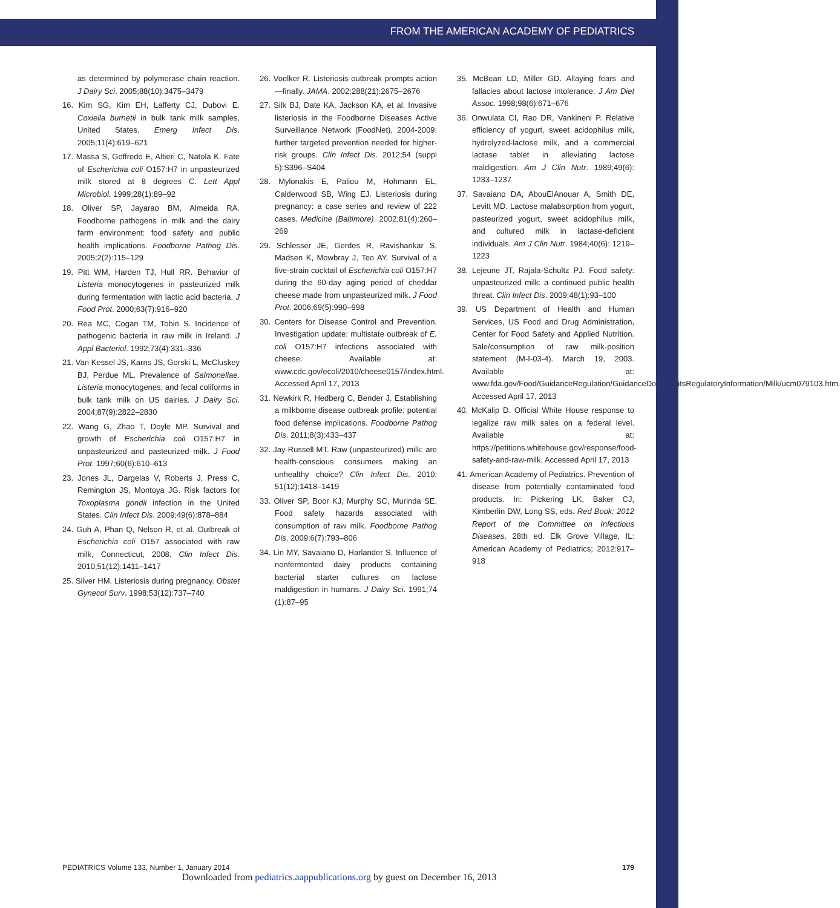FROM THE AMERICAN ACADEMY OF PEDIATRICS
as determined by polymerase chain reaction. J Dairy Sci. 2005;88(10):3475–3479
16. Kim SG, Kim EH, Lafferty CJ, Dubovi E. Coxiella burnetii in bulk tank milk samples, United States. Emerg Infect Dis. 2005;11(4):619–621
17. Massa S, Goffredo E, Altieri C, Natola K. Fate of Escherichia coli O157:H7 in unpasteurized milk stored at 8 degrees C. Lett Appl Microbiol. 1999;28(1):89–92
18. Oliver SP, Jayarao BM, Almeida RA. Foodborne pathogens in milk and the dairy farm environment: food safety and public health implications. Foodborne Pathog Dis. 2005;2(2):115–129
19. Pitt WM, Harden TJ, Hull RR. Behavior of Listeria monocytogenes in pasteurized milk during fermentation with lactic acid bacteria. J Food Prot. 2000;63(7):916–920
20. Rea MC, Cogan TM, Tobin S. Incidence of pathogenic bacteria in raw milk in Ireland. J Appl Bacteriol. 1992;73(4):331–336
21. Van Kessel JS, Karns JS, Gorski L, McCluskey BJ, Perdue ML. Prevalence of Salmonellae, Listeria monocytogenes, and fecal coliforms in bulk tank milk on US dairies. J Dairy Sci. 2004;87(9):2822–2830
22. Wang G, Zhao T, Doyle MP. Survival and growth of Escherichia coli O157:H7 in unpasteurized and pasteurized milk. J Food Prot. 1997;60(6):610–613
23. Jones JL, Dargelas V, Roberts J, Press C, Remington JS, Montoya JG. Risk factors for Toxoplasma gondii infection in the United States. Clin Infect Dis. 2009;49(6):878–884
24. Guh A, Phan Q, Nelson R, et al. Outbreak of Escherichia coli O157 associated with raw milk, Connecticut, 2008. Clin Infect Dis. 2010;51(12):1411–1417
25. Silver HM. Listeriosis during pregnancy. Obstet Gynecol Surv. 1998;53(12):737–740
26. Voelker R. Listeriosis outbreak prompts action—finally. JAMA. 2002;288(21):2675–2676
27. Silk BJ, Date KA, Jackson KA, et al. Invasive listeriosis in the Foodborne Diseases Active Surveillance Network (FoodNet), 2004-2009: further targeted prevention needed for higher-risk groups. Clin Infect Dis. 2012;54 (suppl 5):S396–S404
28. Mylonakis E, Paliou M, Hohmann EL, Calderwood SB, Wing EJ. Listeriosis during pregnancy: a case series and review of 222 cases. Medicine (Baltimore). 2002;81(4):260–269
29. Schlesser JE, Gerdes R, Ravishankar S, Madsen K, Mowbray J, Teo AY. Survival of a five-strain cocktail of Escherichia coli O157:H7 during the 60-day aging period of cheddar cheese made from unpasteurized milk. J Food Prot. 2006;69(5):990–998
30. Centers for Disease Control and Prevention. Investigation update: multistate outbreak of E. coli O157:H7 infections associated with cheese. Available at: www.cdc.gov/ecoli/2010/cheese0157/index.html. Accessed April 17, 2013
31. Newkirk R, Hedberg C, Bender J. Establishing a milkborne disease outbreak profile: potential food defense implications. Foodborne Pathog Dis. 2011;8(3):433–437
32. Jay-Russell MT. Raw (unpasteurized) milk: are health-conscious consumers making an unhealthy choice? Clin Infect Dis. 2010; 51(12):1418–1419
33. Oliver SP, Boor KJ, Murphy SC, Murinda SE. Food safety hazards associated with consumption of raw milk. Foodborne Pathog Dis. 2009;6(7):793–806
34. Lin MY, Savaiano D, Harlander S. Influence of nonfermented dairy products containing bacterial starter cultures on lactose maldigestion in humans. J Dairy Sci. 1991;74 (1):87–95
35. McBean LD, Miller GD. Allaying fears and fallacies about lactose intolerance. J Am Diet Assoc. 1998;98(6):671–676
36. Onwulata CI, Rao DR, Vankineni P. Relative efficiency of yogurt, sweet acidophilus milk, hydrolyzed-lactose milk, and a commercial lactase tablet in alleviating lactose maldigestion. Am J Clin Nutr. 1989;49(6): 1233–1237
37. Savaiano DA, AbouElAnouar A, Smith DE, Levitt MD. Lactose malabsorption from yogurt, pasteurized yogurt, sweet acidophilus milk, and cultured milk in lactase-deficient individuals. Am J Clin Nutr. 1984;40(6): 1219–1223
38. Lejeune JT, Rajala-Schultz PJ. Food safety: unpasteurized milk: a continued public health threat. Clin Infect Dis. 2009;48(1):93–100
39. US Department of Health and Human Services, US Food and Drug Administration, Center for Food Safety and Applied Nutrition. Sale/consumption of raw milk-position statement (M-I-03-4). March 19, 2003. Available at: www.fda.gov/Food/GuidanceRegulation/GuidanceDocumentsRegulatoryInformation/Milk/ucm079103.htm. Accessed April 17, 2013
40. McKalip D. Official White House response to legalize raw milk sales on a federal level. Available at: https://petitions.whitehouse.gov/response/food-safety-and-raw-milk. Accessed April 17, 2013
41. American Academy of Pediatrics. Prevention of disease from potentially contaminated food products. In: Pickering LK, Baker CJ, Kimberlin DW, Long SS, eds. Red Book: 2012 Report of the Committee on Infectious Diseases. 28th ed. Elk Grove Village, IL: American Academy of Pediatrics; 2012:917–918
PEDIATRICS Volume 133, Number 1, January 2014 179
Downloaded from pediatrics.aappublications.org by guest on December 16, 2013